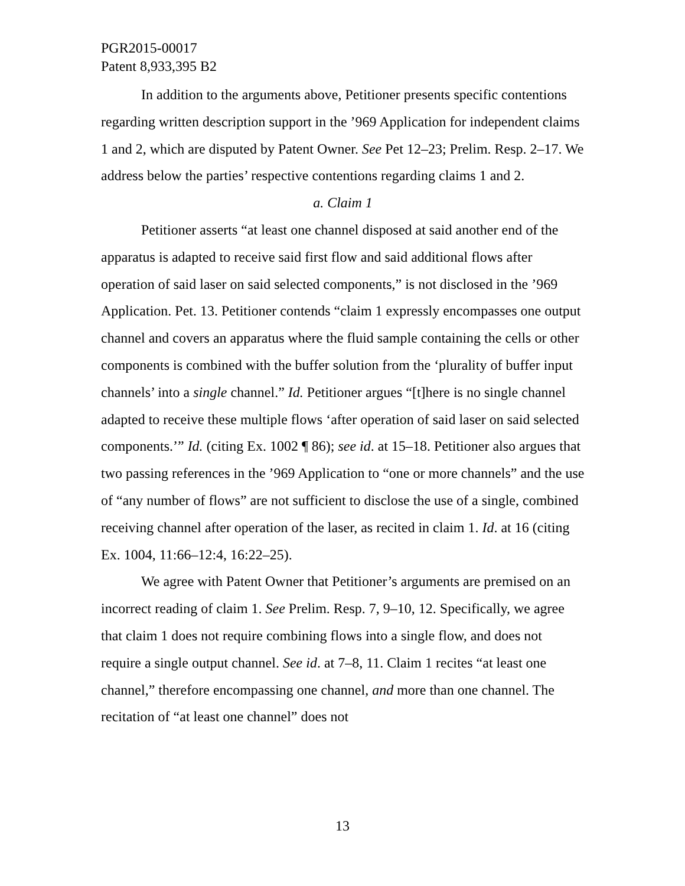PGR2015-00017
Patent 8,933,395 B2
In addition to the arguments above, Petitioner presents specific contentions regarding written description support in the ’969 Application for independent claims 1 and 2, which are disputed by Patent Owner. See Pet 12–23; Prelim. Resp. 2–17. We address below the parties’ respective contentions regarding claims 1 and 2.
a. Claim 1
Petitioner asserts “at least one channel disposed at said another end of the apparatus is adapted to receive said first flow and said additional flows after operation of said laser on said selected components,” is not disclosed in the ’969 Application. Pet. 13. Petitioner contends “claim 1 expressly encompasses one output channel and covers an apparatus where the fluid sample containing the cells or other components is combined with the buffer solution from the ‘plurality of buffer input channels’ into a single channel.” Id. Petitioner argues “[t]here is no single channel adapted to receive these multiple flows ‘after operation of said laser on said selected components.’” Id. (citing Ex. 1002 ¶ 86); see id. at 15–18. Petitioner also argues that two passing references in the ’969 Application to “one or more channels” and the use of “any number of flows” are not sufficient to disclose the use of a single, combined receiving channel after operation of the laser, as recited in claim 1. Id. at 16 (citing Ex. 1004, 11:66–12:4, 16:22–25).
We agree with Patent Owner that Petitioner’s arguments are premised on an incorrect reading of claim 1. See Prelim. Resp. 7, 9–10, 12. Specifically, we agree that claim 1 does not require combining flows into a single flow, and does not require a single output channel. See id. at 7–8, 11. Claim 1 recites “at least one channel,” therefore encompassing one channel, and more than one channel. The recitation of “at least one channel” does not
13